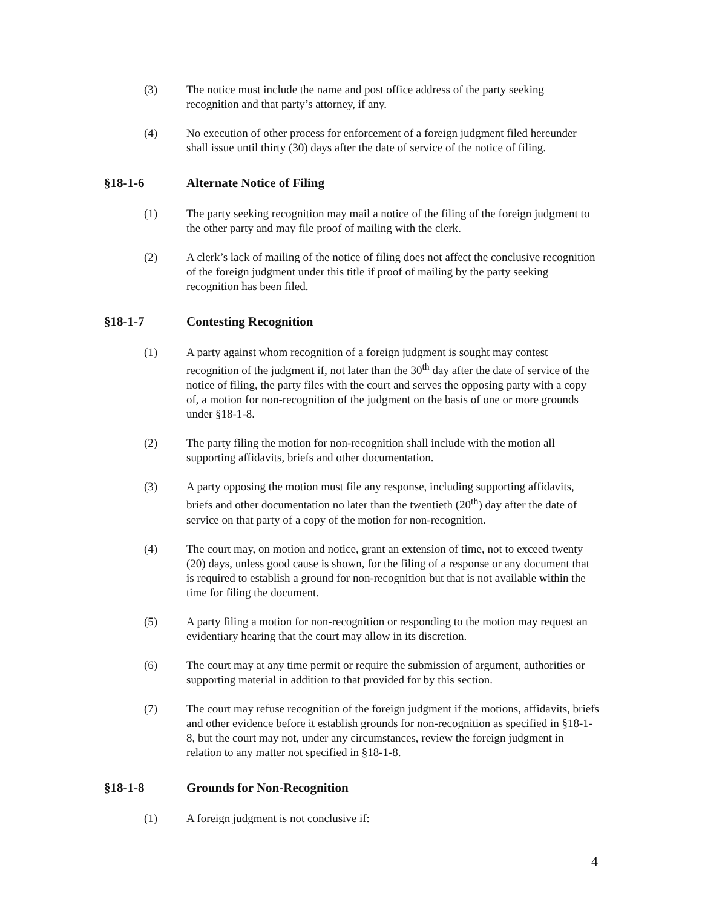(3) The notice must include the name and post office address of the party seeking recognition and that party’s attorney, if any.
(4) No execution of other process for enforcement of a foreign judgment filed hereunder shall issue until thirty (30) days after the date of service of the notice of filing.
§18-1-6 Alternate Notice of Filing
(1) The party seeking recognition may mail a notice of the filing of the foreign judgment to the other party and may file proof of mailing with the clerk.
(2) A clerk’s lack of mailing of the notice of filing does not affect the conclusive recognition of the foreign judgment under this title if proof of mailing by the party seeking recognition has been filed.
§18-1-7 Contesting Recognition
(1) A party against whom recognition of a foreign judgment is sought may contest recognition of the judgment if, not later than the 30<sup>th</sup> day after the date of service of the notice of filing, the party files with the court and serves the opposing party with a copy of, a motion for non-recognition of the judgment on the basis of one or more grounds under §18-1-8.
(2) The party filing the motion for non-recognition shall include with the motion all supporting affidavits, briefs and other documentation.
(3) A party opposing the motion must file any response, including supporting affidavits, briefs and other documentation no later than the twentieth (20<sup>th</sup>) day after the date of service on that party of a copy of the motion for non-recognition.
(4) The court may, on motion and notice, grant an extension of time, not to exceed twenty (20) days, unless good cause is shown, for the filing of a response or any document that is required to establish a ground for non-recognition but that is not available within the time for filing the document.
(5) A party filing a motion for non-recognition or responding to the motion may request an evidentiary hearing that the court may allow in its discretion.
(6) The court may at any time permit or require the submission of argument, authorities or supporting material in addition to that provided for by this section.
(7) The court may refuse recognition of the foreign judgment if the motions, affidavits, briefs and other evidence before it establish grounds for non-recognition as specified in §18-1-8, but the court may not, under any circumstances, review the foreign judgment in relation to any matter not specified in §18-1-8.
§18-1-8 Grounds for Non-Recognition
(1) A foreign judgment is not conclusive if:
4